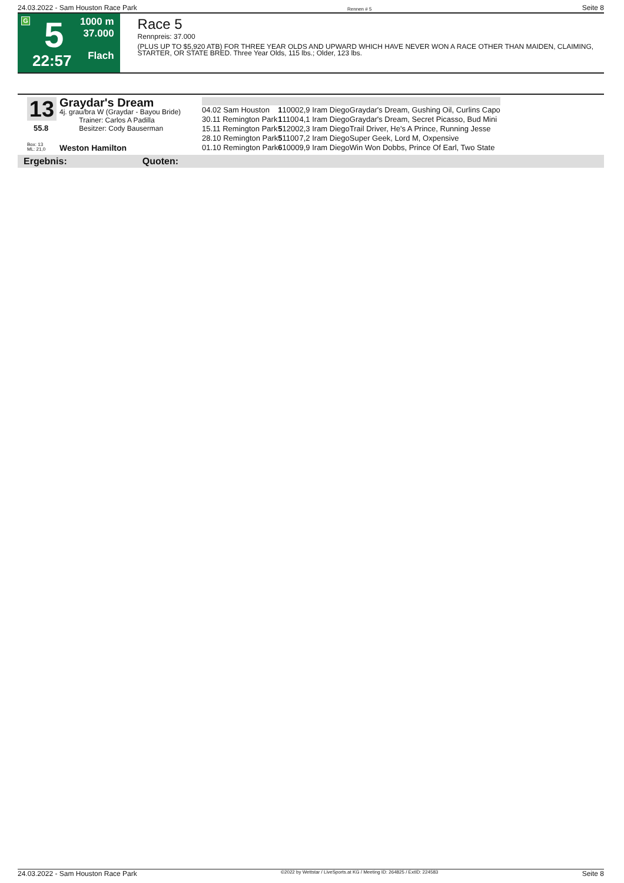24.03.2022 - Sam Houston Race Park Rennen # 5 Seite 8
G 5
22:57
1000 m
37.000
Flach
Race 5
Rennpreis: 37.000
(PLUS UP TO $5,920 ATB) FOR THREE YEAR OLDS AND UPWARD WHICH HAVE NEVER WON A RACE OTHER THAN MAIDEN, CLAIMING, STARTER, OR STATE BRED. Three Year Olds, 115 lbs.; Older, 123 lbs.
13 Graydar's Dream
4j. grau/bra W (Graydar - Bayou Bride)
Trainer: Carlos A Padilla
Besitzer: Cody Bauserman
55.8
Box: 13
ML: 21,0
Weston Hamilton
| 04.02 Sam Houston | 1 | 1000 | 2,9 Iram Diego | Graydar's Dream, Gushing Oil, Curlins Capo |
| 30.11 Remington Park | 1 | 1100 | 4,1 Iram Diego | Graydar's Dream, Secret Picasso, Bud Mini |
| 15.11 Remington Park | 5 | 1200 | 2,3 Iram Diego | Trail Driver, He's A Prince, Running Jesse |
| 28.10 Remington Park | 5 | 1100 | 7,2 Iram Diego | Super Geek, Lord M, Oxpensive |
| 01.10 Remington Park | 6 | 1000 | 9,9 Iram Diego | Win Won Dobbs, Prince Of Earl, Two State |
Ergebnis: Quoten:
24.03.2022 - Sam Houston Race Park ©2022 by Wettstar / LiveSports.at KG / Meeting ID: 264825 / ExtID: 224583 Seite 8